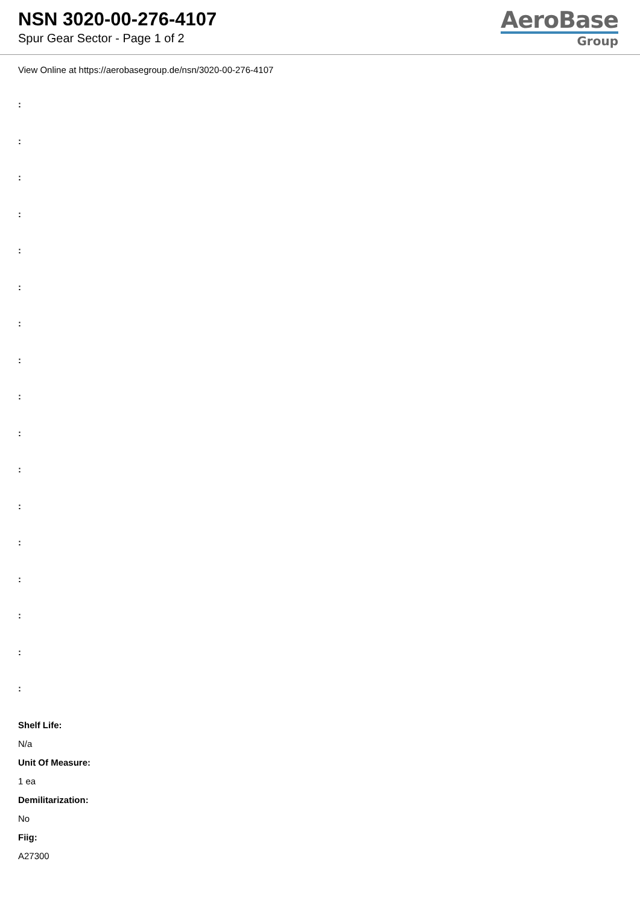NSN 3020-00-276-4107
Spur Gear Sector - Page 1 of 2
AeroBase
Group
View Online at https://aerobasegroup.de/nsn/3020-00-276-4107
:
:
:
:
:
:
:
:
:
:
:
:
:
:
:
:
:
Shelf Life:
N/a
Unit Of Measure:
1 ea
Demilitarization:
No
Fiig:
A27300